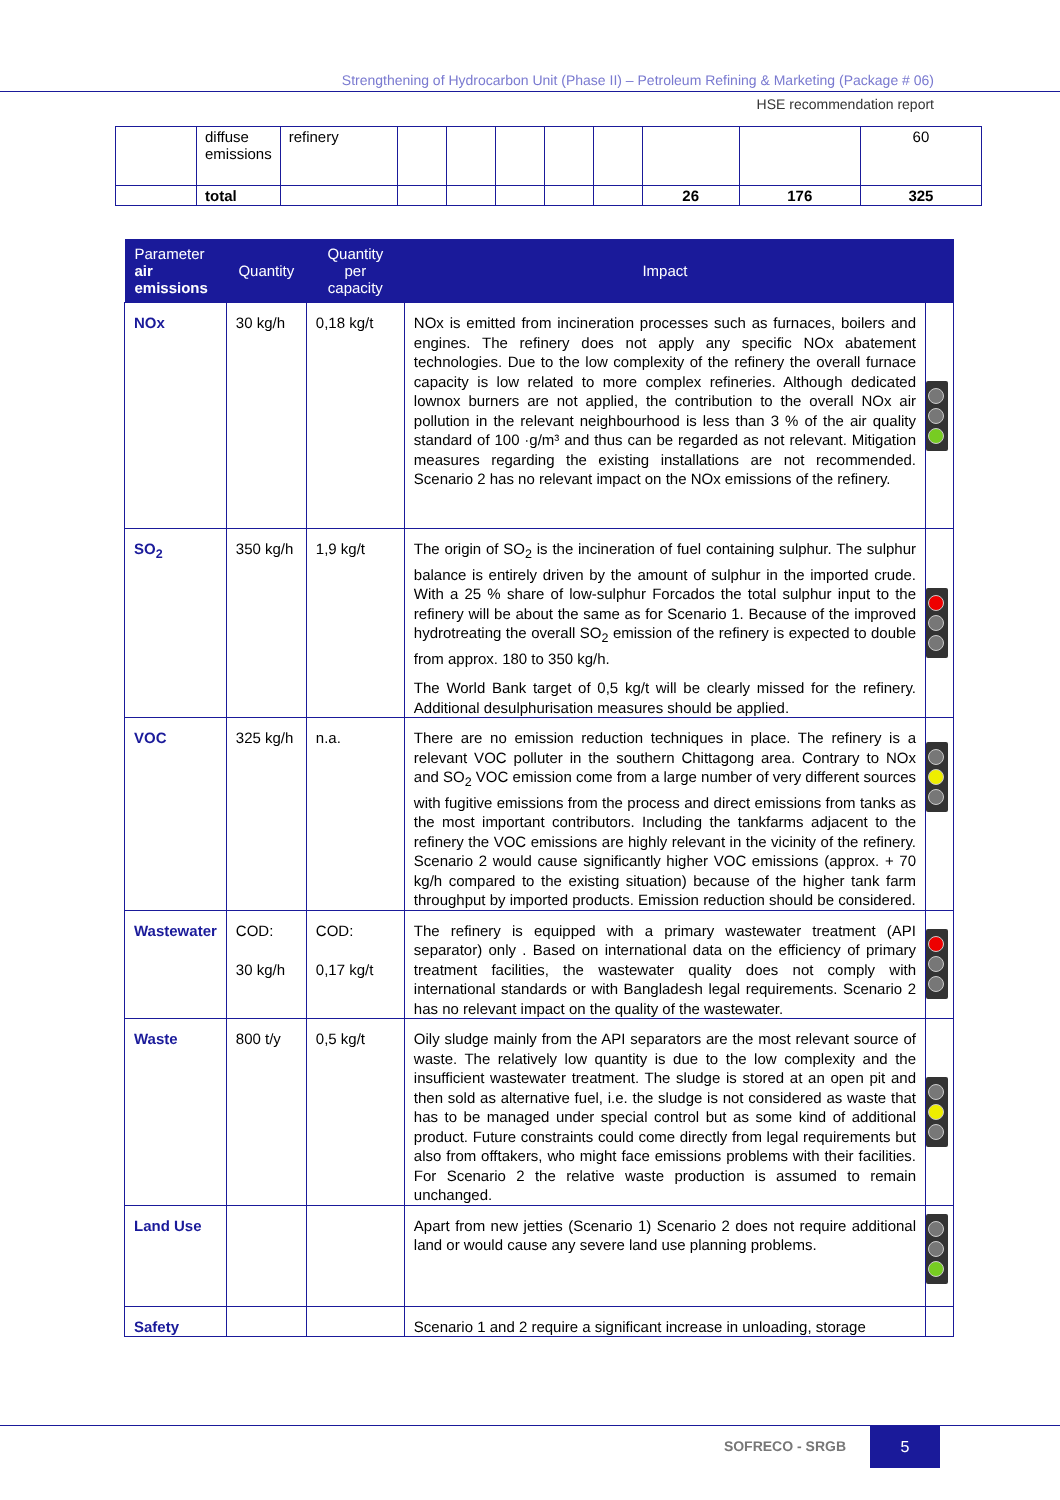Strengthening of Hydrocarbon Unit (Phase II) – Petroleum Refining & Marketing (Package # 06)
HSE recommendation report
| | diffuse emissions | refinery | | | | | | | | 60 |
| | total | | | | | | | 26 | 176 | 325 |
| Parameter air emissions | Quantity | Quantity per capacity | Impact | |
| --- | --- | --- | --- | --- |
| NOx | 30 kg/h | 0,18 kg/t | NOx is emitted from incineration processes such as furnaces, boilers and engines. The refinery does not apply any specific NOx abatement technologies. Due to the low complexity of the refinery the overall furnace capacity is low related to more complex refineries. Although dedicated lownox burners are not applied, the contribution to the overall NOx air pollution in the relevant neighbourhood is less than 3 % of the air quality standard of 100 ·g/m³ and thus can be regarded as not relevant. Mitigation measures regarding the existing installations are not recommended. Scenario 2 has no relevant impact on the NOx emissions of the refinery. | |
| SO<sub>2</sub> | 350 kg/h | 1,9 kg/t | The origin of SO<sub>2</sub> is the incineration of fuel containing sulphur. The sulphur balance is entirely driven by the amount of sulphur in the imported crude. With a 25 % share of low-sulphur Forcados the total sulphur input to the refinery will be about the same as for Scenario 1. Because of the improved hydrotreating the overall SO<sub>2</sub> emission of the refinery is expected to double from approx. 180 to 350 kg/h. The World Bank target of 0,5 kg/t will be clearly missed for the refinery. Additional desulphurisation measures should be applied. | |
| VOC | 325 kg/h | n.a. | There are no emission reduction techniques in place. The refinery is a relevant VOC polluter in the southern Chittagong area. Contrary to NOx and SO<sub>2</sub> VOC emission come from a large number of very different sources with fugitive emissions from the process and direct emissions from tanks as the most important contributors. Including the tankfarms adjacent to the refinery the VOC emissions are highly relevant in the vicinity of the refinery. Scenario 2 would cause significantly higher VOC emissions (approx. + 70 kg/h compared to the existing situation) because of the higher tank farm throughput by imported products. Emission reduction should be considered. | |
| Wastewater | COD: 30 kg/h | COD: 0,17 kg/t | The refinery is equipped with a primary wastewater treatment (API separator) only . Based on international data on the efficiency of primary treatment facilities, the wastewater quality does not comply with international standards or with Bangladesh legal requirements. Scenario 2 has no relevant impact on the quality of the wastewater. | |
| Waste | 800 t/y | 0,5 kg/t | Oily sludge mainly from the API separators are the most relevant source of waste. The relatively low quantity is due to the low complexity and the insufficient wastewater treatment. The sludge is stored at an open pit and then sold as alternative fuel, i.e. the sludge is not considered as waste that has to be managed under special control but as some kind of additional product. Future constraints could come directly from legal requirements but also from offtakers, who might face emissions problems with their facilities. For Scenario 2 the relative waste production is assumed to remain unchanged. | |
| Land Use | | | Apart from new jetties (Scenario 1) Scenario 2 does not require additional land or would cause any severe land use planning problems. | |
| Safety | | | Scenario 1 and 2 require a significant increase in unloading, storage | |
SOFRECO - SRGB
5